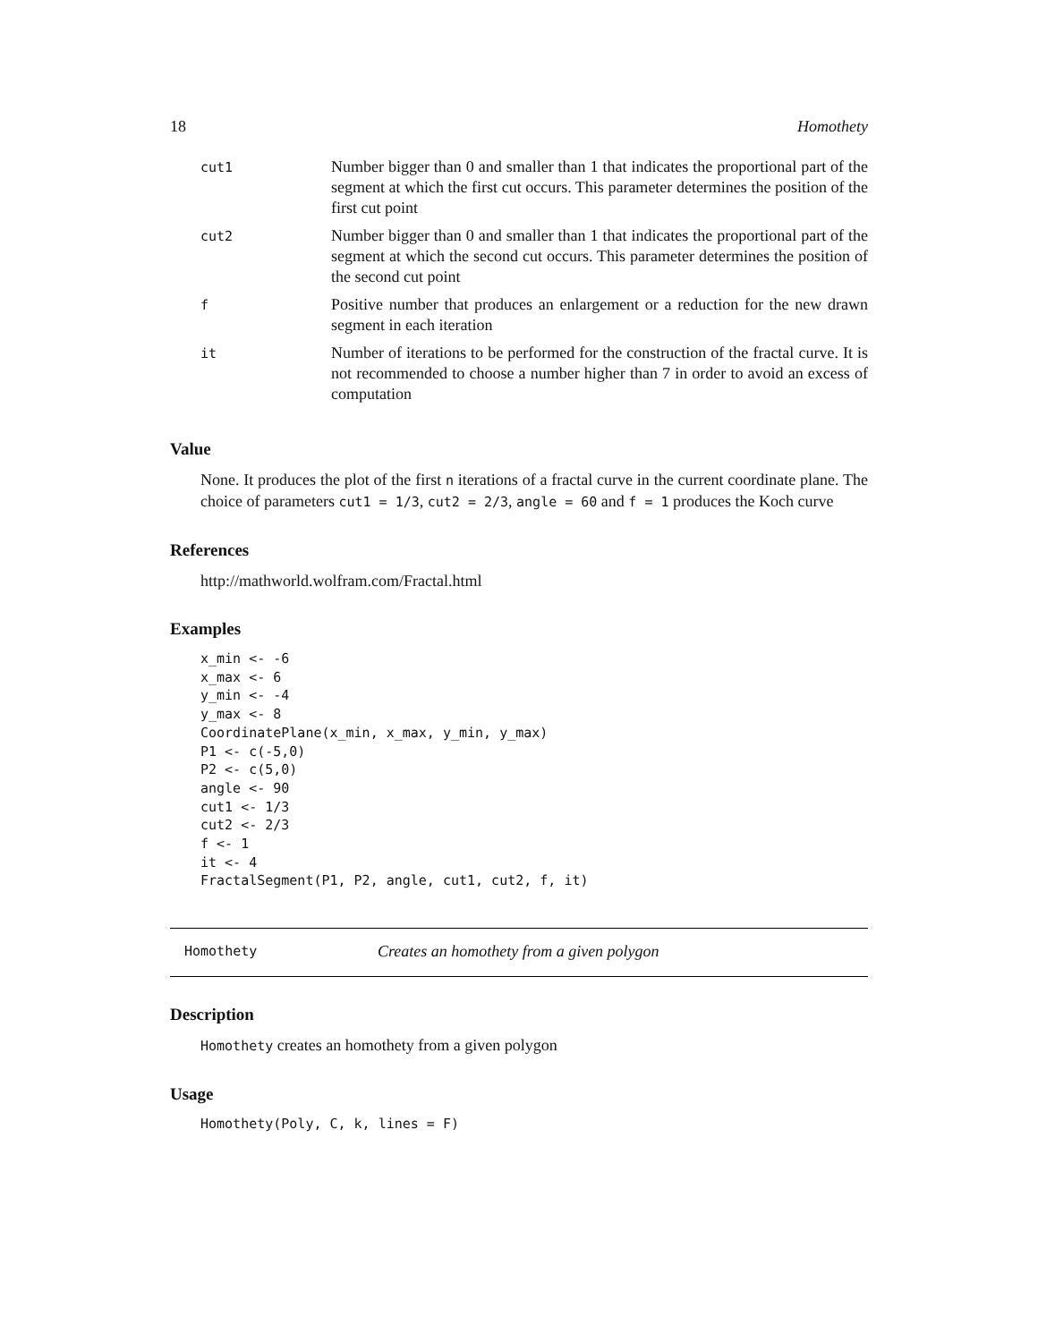18 Homothety
| cut1 | Number bigger than 0 and smaller than 1 that indicates the proportional part of the segment at which the first cut occurs. This parameter determines the position of the first cut point |
| cut2 | Number bigger than 0 and smaller than 1 that indicates the proportional part of the segment at which the second cut occurs. This parameter determines the position of the second cut point |
| f | Positive number that produces an enlargement or a reduction for the new drawn segment in each iteration |
| it | Number of iterations to be performed for the construction of the fractal curve. It is not recommended to choose a number higher than 7 in order to avoid an excess of computation |
Value
None. It produces the plot of the first n iterations of a fractal curve in the current coordinate plane. The choice of parameters cut1 = 1/3, cut2 = 2/3, angle = 60 and f = 1 produces the Koch curve
References
http://mathworld.wolfram.com/Fractal.html
Examples
x_min <- -6
x_max <- 6
y_min <- -4
y_max <- 8
CoordinatePlane(x_min, x_max, y_min, y_max)
P1 <- c(-5,0)
P2 <- c(5,0)
angle <- 90
cut1 <- 1/3
cut2 <- 2/3
f <- 1
it <- 4
FractalSegment(P1, P2, angle, cut1, cut2, f, it)
Homothety Creates an homothety from a given polygon
Description
Homothety creates an homothety from a given polygon
Usage
Homothety(Poly, C, k, lines = F)